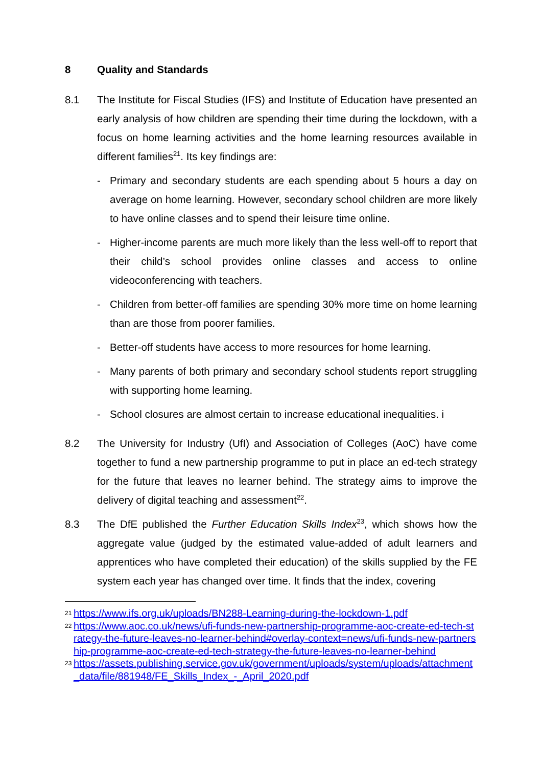8 Quality and Standards
8.1 The Institute for Fiscal Studies (IFS) and Institute of Education have presented an early analysis of how children are spending their time during the lockdown, with a focus on home learning activities and the home learning resources available in different families<sup>21</sup>. Its key findings are:
-
Primary and secondary students are each spending about 5 hours a day on average on home learning. However, secondary school children are more likely to have online classes and to spend their leisure time online.
-
Higher-income parents are much more likely than the less well-off to report that their child’s school provides online classes and access to online videoconferencing with teachers.
-
Children from better-off families are spending 30% more time on home learning than are those from poorer families.
-
Better-off students have access to more resources for home learning.
-
Many parents of both primary and secondary school students report struggling with supporting home learning.
-
School closures are almost certain to increase educational inequalities. i
8.2 The University for Industry (UfI) and Association of Colleges (AoC) have come together to fund a new partnership programme to put in place an ed-tech strategy for the future that leaves no learner behind. The strategy aims to improve the delivery of digital teaching and assessment<sup>22</sup>.
8.3 The DfE published the Further Education Skills Index<sup>23</sup>, which shows how the aggregate value (judged by the estimated value-added of adult learners and apprentices who have completed their education) of the skills supplied by the FE system each year has changed over time. It finds that the index, covering
21 https://www.ifs.org.uk/uploads/BN288-Learning-during-the-lockdown-1.pdf
22 https://www.aoc.co.uk/news/ufi-funds-new-partnership-programme-aoc-create-ed-tech-strategy-the-future-leaves-no-learner-behind#overlay-context=news/ufi-funds-new-partnership-programme-aoc-create-ed-tech-strategy-the-future-leaves-no-learner-behind
23 https://assets.publishing.service.gov.uk/government/uploads/system/uploads/attachment_data/file/881948/FE_Skills_Index_-_April_2020.pdf